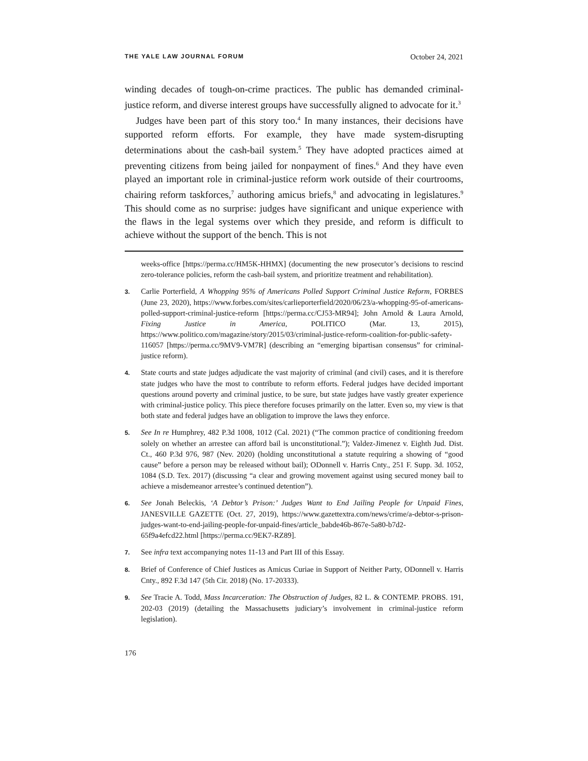THE YALE LAW JOURNAL FORUM October 24, 2021
winding decades of tough-on-crime practices. The public has demanded criminal-justice reform, and diverse interest groups have successfully aligned to advocate for it.<sup>3</sup>
Judges have been part of this story too.<sup>4</sup> In many instances, their decisions have supported reform efforts. For example, they have made system-disrupting determinations about the cash-bail system.<sup>5</sup> They have adopted practices aimed at preventing citizens from being jailed for nonpayment of fines.<sup>6</sup> And they have even played an important role in criminal-justice reform work outside of their courtrooms, chairing reform taskforces,<sup>7</sup> authoring amicus briefs,<sup>8</sup> and advocating in legislatures.<sup>9</sup> This should come as no surprise: judges have significant and unique experience with the flaws in the legal systems over which they preside, and reform is difficult to achieve without the support of the bench. This is not
weeks-office [https://perma.cc/HM5K-HHMX] (documenting the new prosecutor’s decisions to rescind zero-tolerance policies, reform the cash-bail system, and prioritize treatment and rehabilitation).
3. Carlie Porterfield, A Whopping 95% of Americans Polled Support Criminal Justice Reform, FORBES (June 23, 2020), https://www.forbes.com/sites/carlieporterfield/2020/06/23/a-whopping-95-of-americans-polled-support-criminal-justice-reform [https://perma.cc/CJ53-MR94]; John Arnold & Laura Arnold, Fixing Justice in America, POLITICO (Mar. 13, 2015), https://www.politico.com/magazine/story/2015/03/criminal-justice-reform-coalition-for-public-safety-116057 [https://perma.cc/9MV9-VM7R] (describing an “emerging bipartisan consensus” for criminal-justice reform).
4. State courts and state judges adjudicate the vast majority of criminal (and civil) cases, and it is therefore state judges who have the most to contribute to reform efforts. Federal judges have decided important questions around poverty and criminal justice, to be sure, but state judges have vastly greater experience with criminal-justice policy. This piece therefore focuses primarily on the latter. Even so, my view is that both state and federal judges have an obligation to improve the laws they enforce.
5. See In re Humphrey, 482 P.3d 1008, 1012 (Cal. 2021) (“The common practice of conditioning freedom solely on whether an arrestee can afford bail is unconstitutional.”); Valdez-Jimenez v. Eighth Jud. Dist. Ct., 460 P.3d 976, 987 (Nev. 2020) (holding unconstitutional a statute requiring a showing of “good cause” before a person may be released without bail); ODonnell v. Harris Cnty., 251 F. Supp. 3d. 1052, 1084 (S.D. Tex. 2017) (discussing “a clear and growing movement against using secured money bail to achieve a misdemeanor arrestee’s continued detention”).
6. See Jonah Beleckis, ‘A Debtor’s Prison:’ Judges Want to End Jailing People for Unpaid Fines, JANESVILLE GAZETTE (Oct. 27, 2019), https://www.gazettextra.com/news/crime/a-debtor-s-prison-judges-want-to-end-jailing-people-for-unpaid-fines/article_babde46b-867e-5a80-b7d2-65f9a4efcd22.html [https://perma.cc/9EK7-RZ89].
7. See infra text accompanying notes 11-13 and Part III of this Essay.
8. Brief of Conference of Chief Justices as Amicus Curiae in Support of Neither Party, ODonnell v. Harris Cnty., 892 F.3d 147 (5th Cir. 2018) (No. 17-20333).
9. See Tracie A. Todd, Mass Incarceration: The Obstruction of Judges, 82 L. & CONTEMP. PROBS. 191, 202-03 (2019) (detailing the Massachusetts judiciary’s involvement in criminal-justice reform legislation).
176